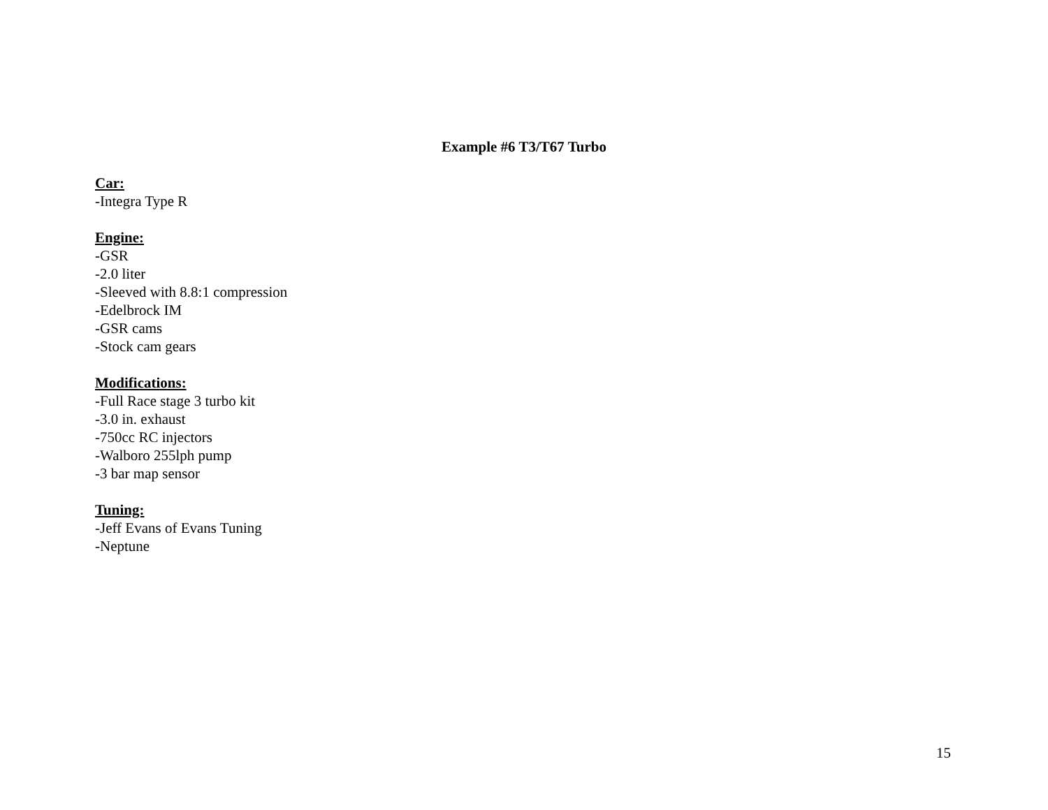Example #6 T3/T67 Turbo
Car:
-Integra Type R
Engine:
-GSR
-2.0 liter
-Sleeved with 8.8:1 compression
-Edelbrock IM
-GSR cams
-Stock cam gears
Modifications:
-Full Race stage 3 turbo kit
-3.0 in. exhaust
-750cc RC injectors
-Walboro 255lph pump
-3 bar map sensor
Tuning:
-Jeff Evans of Evans Tuning
-Neptune
15